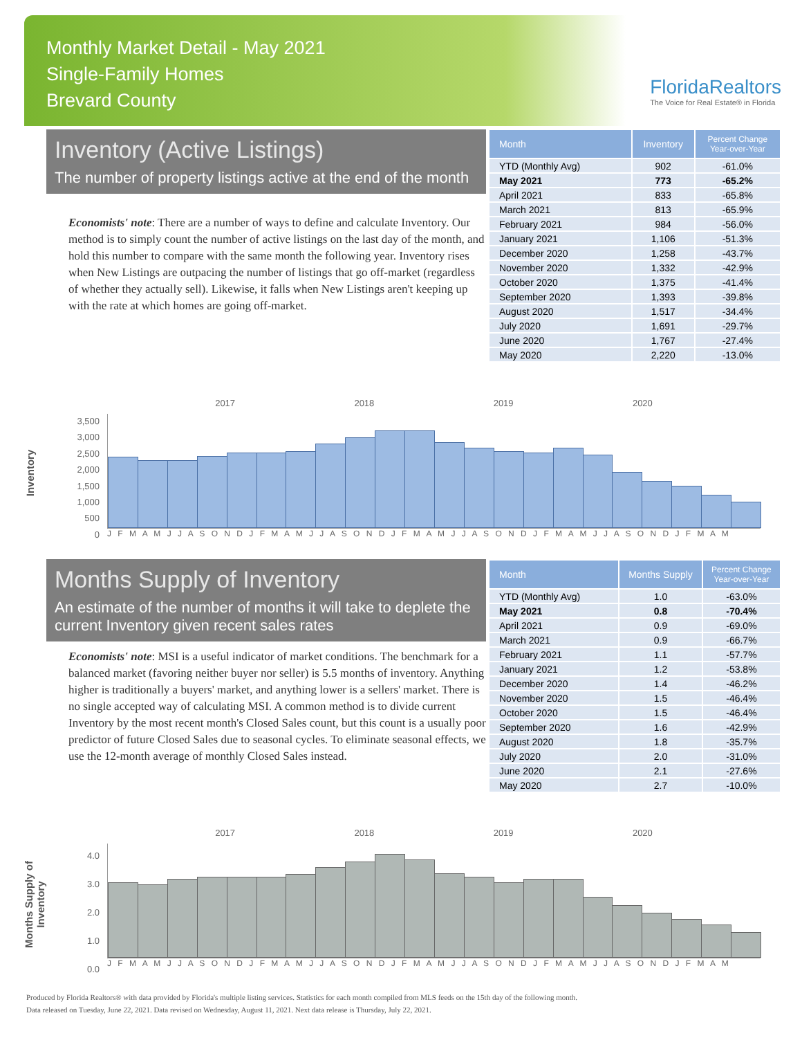Monthly Market Detail - May 2021
Single-Family Homes
Brevard County
FloridaRealtors
The Voice for Real Estate® in Florida
Inventory (Active Listings)
The number of property listings active at the end of the month
Economists' note: There are a number of ways to define and calculate Inventory. Our method is to simply count the number of active listings on the last day of the month, and hold this number to compare with the same month the following year. Inventory rises when New Listings are outpacing the number of listings that go off-market (regardless of whether they actually sell). Likewise, it falls when New Listings aren't keeping up with the rate at which homes are going off-market.
| Month | Inventory | Percent Change Year-over-Year |
| --- | --- | --- |
| YTD (Monthly Avg) | 902 | -61.0% |
| May 2021 | 773 | -65.2% |
| April 2021 | 833 | -65.8% |
| March 2021 | 813 | -65.9% |
| February 2021 | 984 | -56.0% |
| January 2021 | 1,106 | -51.3% |
| December 2020 | 1,258 | -43.7% |
| November 2020 | 1,332 | -42.9% |
| October 2020 | 1,375 | -41.4% |
| September 2020 | 1,393 | -39.8% |
| August 2020 | 1,517 | -34.4% |
| July 2020 | 1,691 | -29.7% |
| June 2020 | 1,767 | -27.4% |
| May 2020 | 2,220 | -13.0% |
Inventory
2017 2018 2019 2020
3,500
3,000
2,500
2,000
1,500
1,000
500
0
J F M A M J J A S O N D J F M A M J J A S O N D J F M A M J J A S O N D J F M A M J J A S O N D J F M A M
Months Supply of Inventory
An estimate of the number of months it will take to deplete the current Inventory given recent sales rates
Economists' note: MSI is a useful indicator of market conditions. The benchmark for a balanced market (favoring neither buyer nor seller) is 5.5 months of inventory. Anything higher is traditionally a buyers' market, and anything lower is a sellers' market. There is no single accepted way of calculating MSI. A common method is to divide current Inventory by the most recent month's Closed Sales count, but this count is a usually poor predictor of future Closed Sales due to seasonal cycles. To eliminate seasonal effects, we use the 12-month average of monthly Closed Sales instead.
| Month | Months Supply | Percent Change Year-over-Year |
| --- | --- | --- |
| YTD (Monthly Avg) | 1.0 | -63.0% |
| May 2021 | 0.8 | -70.4% |
| April 2021 | 0.9 | -69.0% |
| March 2021 | 0.9 | -66.7% |
| February 2021 | 1.1 | -57.7% |
| January 2021 | 1.2 | -53.8% |
| December 2020 | 1.4 | -46.2% |
| November 2020 | 1.5 | -46.4% |
| October 2020 | 1.5 | -46.4% |
| September 2020 | 1.6 | -42.9% |
| August 2020 | 1.8 | -35.7% |
| July 2020 | 2.0 | -31.0% |
| June 2020 | 2.1 | -27.6% |
| May 2020 | 2.7 | -10.0% |
Months Supply of Inventory
2017 2018 2019 2020
4.0
3.0
2.0
1.0
0.0
J F M A M J J A S O N D J F M A M J J A S O N D J F M A M J J A S O N D J F M A M J J A S O N D J F M A M
Produced by Florida Realtors® with data provided by Florida's multiple listing services. Statistics for each month compiled from MLS feeds on the 15th day of the following month.
Data released on Tuesday, June 22, 2021. Data revised on Wednesday, August 11, 2021. Next data release is Thursday, July 22, 2021.